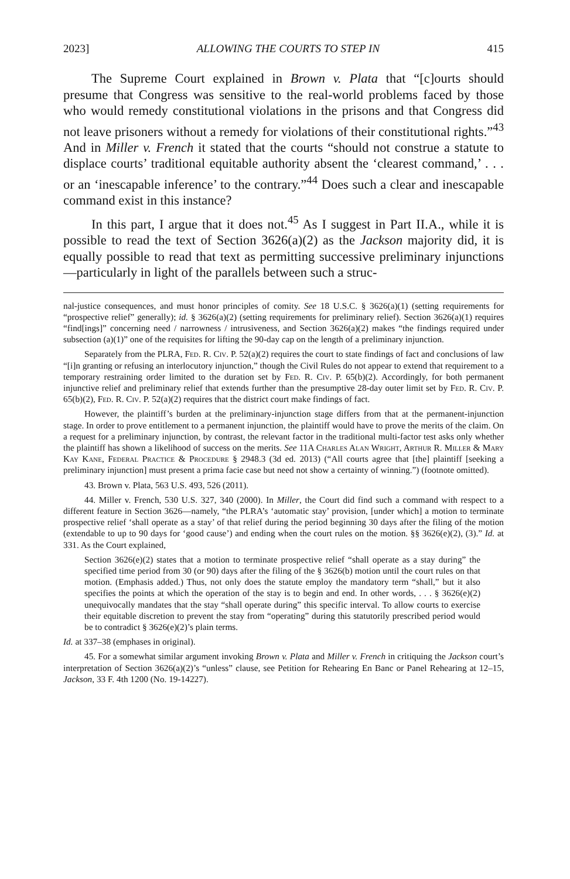2023] ALLOWING THE COURTS TO STEP IN 415
The Supreme Court explained in Brown v. Plata that “[c]ourts should presume that Congress was sensitive to the real-world problems faced by those who would remedy constitutional violations in the prisons and that Congress did not leave prisoners without a remedy for violations of their constitutional rights.”<sup>43</sup> And in Miller v. French it stated that the courts “should not construe a statute to displace courts’ traditional equitable authority absent the ‘clearest command,’ . . . or an ‘inescapable inference’ to the contrary.”<sup>44</sup> Does such a clear and inescapable command exist in this instance?
In this part, I argue that it does not.<sup>45</sup> As I suggest in Part II.A., while it is possible to read the text of Section 3626(a)(2) as the Jackson majority did, it is equally possible to read that text as permitting successive preliminary injunctions—particularly in light of the parallels between such a struc-
nal-justice consequences, and must honor principles of comity. See 18 U.S.C. § 3626(a)(1) (setting requirements for “prospective relief” generally); id. § 3626(a)(2) (setting requirements for preliminary relief). Section 3626(a)(1) requires “find[ings]” concerning need / narrowness / intrusiveness, and Section 3626(a)(2) makes “the findings required under subsection (a)(1)” one of the requisites for lifting the 90-day cap on the length of a preliminary injunction.
Separately from the PLRA, Fed. R. Civ. P. 52(a)(2) requires the court to state findings of fact and conclusions of law “[i]n granting or refusing an interlocutory injunction,” though the Civil Rules do not appear to extend that requirement to a temporary restraining order limited to the duration set by Fed. R. Civ. P. 65(b)(2). Accordingly, for both permanent injunctive relief and preliminary relief that extends further than the presumptive 28-day outer limit set by Fed. R. Civ. P. 65(b)(2), Fed. R. Civ. P. 52(a)(2) requires that the district court make findings of fact.
However, the plaintiff’s burden at the preliminary-injunction stage differs from that at the permanent-injunction stage. In order to prove entitlement to a permanent injunction, the plaintiff would have to prove the merits of the claim. On a request for a preliminary injunction, by contrast, the relevant factor in the traditional multi-factor test asks only whether the plaintiff has shown a likelihood of success on the merits. See 11A Charles Alan Wright, Arthur R. Miller & Mary Kay Kane, Federal Practice & Procedure § 2948.3 (3d ed. 2013) (“All courts agree that [the] plaintiff [seeking a preliminary injunction] must present a prima facie case but need not show a certainty of winning.”) (footnote omitted).
43. Brown v. Plata, 563 U.S. 493, 526 (2011).
44. Miller v. French, 530 U.S. 327, 340 (2000). In Miller, the Court did find such a command with respect to a different feature in Section 3626—namely, “the PLRA’s ‘automatic stay’ provision, [under which] a motion to terminate prospective relief ‘shall operate as a stay’ of that relief during the period beginning 30 days after the filing of the motion (extendable to up to 90 days for ‘good cause’) and ending when the court rules on the motion. §§ 3626(e)(2), (3).” Id. at 331. As the Court explained,
Section 3626(e)(2) states that a motion to terminate prospective relief “shall operate as a stay during” the specified time period from 30 (or 90) days after the filing of the § 3626(b) motion until the court rules on that motion. (Emphasis added.) Thus, not only does the statute employ the mandatory term “shall,” but it also specifies the points at which the operation of the stay is to begin and end. In other words, . . . § 3626(e)(2) unequivocally mandates that the stay “shall operate during” this specific interval. To allow courts to exercise their equitable discretion to prevent the stay from “operating” during this statutorily prescribed period would be to contradict § 3626(e)(2)’s plain terms.
Id. at 337–38 (emphases in original).
45. For a somewhat similar argument invoking Brown v. Plata and Miller v. French in critiquing the Jackson court’s interpretation of Section 3626(a)(2)’s “unless” clause, see Petition for Rehearing En Banc or Panel Rehearing at 12–15, Jackson, 33 F. 4th 1200 (No. 19-14227).